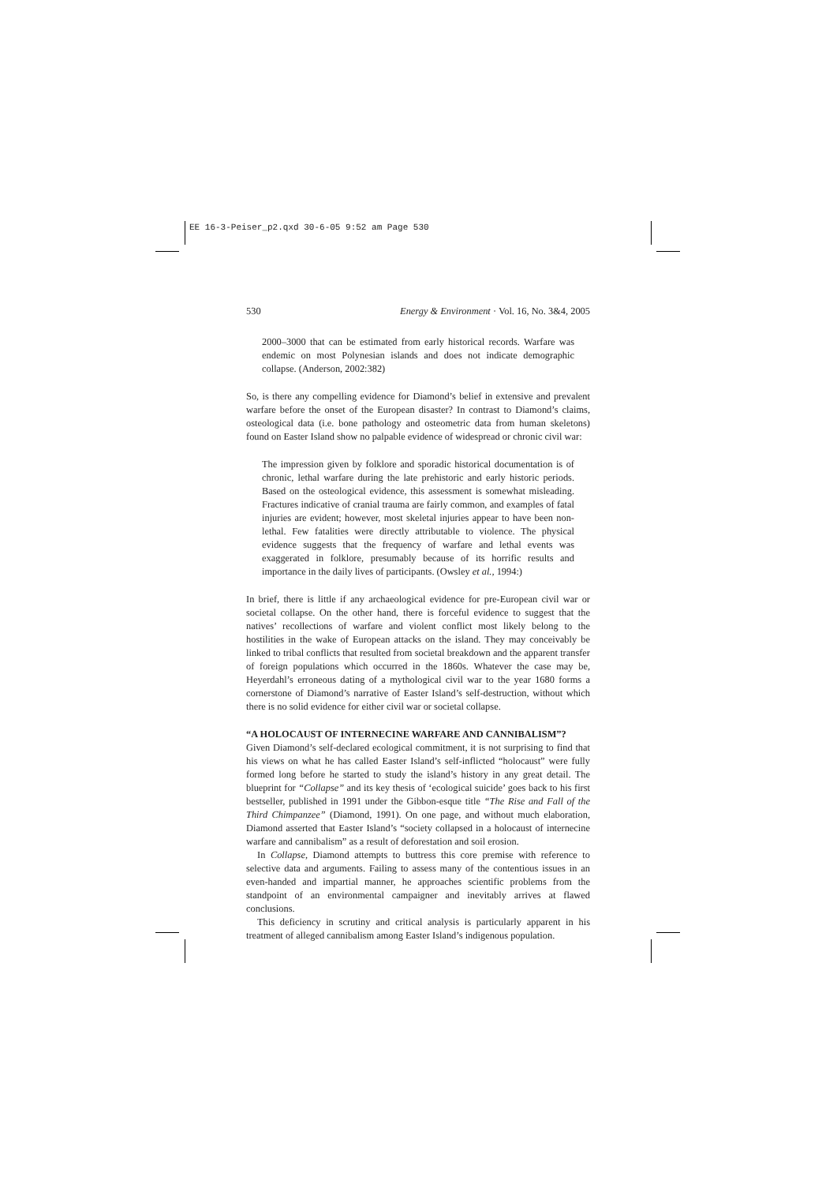EE 16-3-Peiser_p2.qxd 30-6-05 9:52 am Page 530
530 Energy & Environment · Vol. 16, No. 3&4, 2005
2000–3000 that can be estimated from early historical records. Warfare was endemic on most Polynesian islands and does not indicate demographic collapse. (Anderson, 2002:382)
So, is there any compelling evidence for Diamond’s belief in extensive and prevalent warfare before the onset of the European disaster? In contrast to Diamond’s claims, osteological data (i.e. bone pathology and osteometric data from human skeletons) found on Easter Island show no palpable evidence of widespread or chronic civil war:
The impression given by folklore and sporadic historical documentation is of chronic, lethal warfare during the late prehistoric and early historic periods. Based on the osteological evidence, this assessment is somewhat misleading. Fractures indicative of cranial trauma are fairly common, and examples of fatal injuries are evident; however, most skeletal injuries appear to have been non-lethal. Few fatalities were directly attributable to violence. The physical evidence suggests that the frequency of warfare and lethal events was exaggerated in folklore, presumably because of its horrific results and importance in the daily lives of participants. (Owsley et al., 1994:)
In brief, there is little if any archaeological evidence for pre-European civil war or societal collapse. On the other hand, there is forceful evidence to suggest that the natives’ recollections of warfare and violent conflict most likely belong to the hostilities in the wake of European attacks on the island. They may conceivably be linked to tribal conflicts that resulted from societal breakdown and the apparent transfer of foreign populations which occurred in the 1860s. Whatever the case may be, Heyerdahl’s erroneous dating of a mythological civil war to the year 1680 forms a cornerstone of Diamond’s narrative of Easter Island’s self-destruction, without which there is no solid evidence for either civil war or societal collapse.
“A HOLOCAUST OF INTERNECINE WARFARE AND CANNIBALISM”?
Given Diamond’s self-declared ecological commitment, it is not surprising to find that his views on what he has called Easter Island’s self-inflicted “holocaust” were fully formed long before he started to study the island’s history in any great detail. The blueprint for “Collapse” and its key thesis of ‘ecological suicide’ goes back to his first bestseller, published in 1991 under the Gibbon-esque title “The Rise and Fall of the Third Chimpanzee” (Diamond, 1991). On one page, and without much elaboration, Diamond asserted that Easter Island’s “society collapsed in a holocaust of internecine warfare and cannibalism” as a result of deforestation and soil erosion.
In Collapse, Diamond attempts to buttress this core premise with reference to selective data and arguments. Failing to assess many of the contentious issues in an even-handed and impartial manner, he approaches scientific problems from the standpoint of an environmental campaigner and inevitably arrives at flawed conclusions.
This deficiency in scrutiny and critical analysis is particularly apparent in his treatment of alleged cannibalism among Easter Island’s indigenous population.